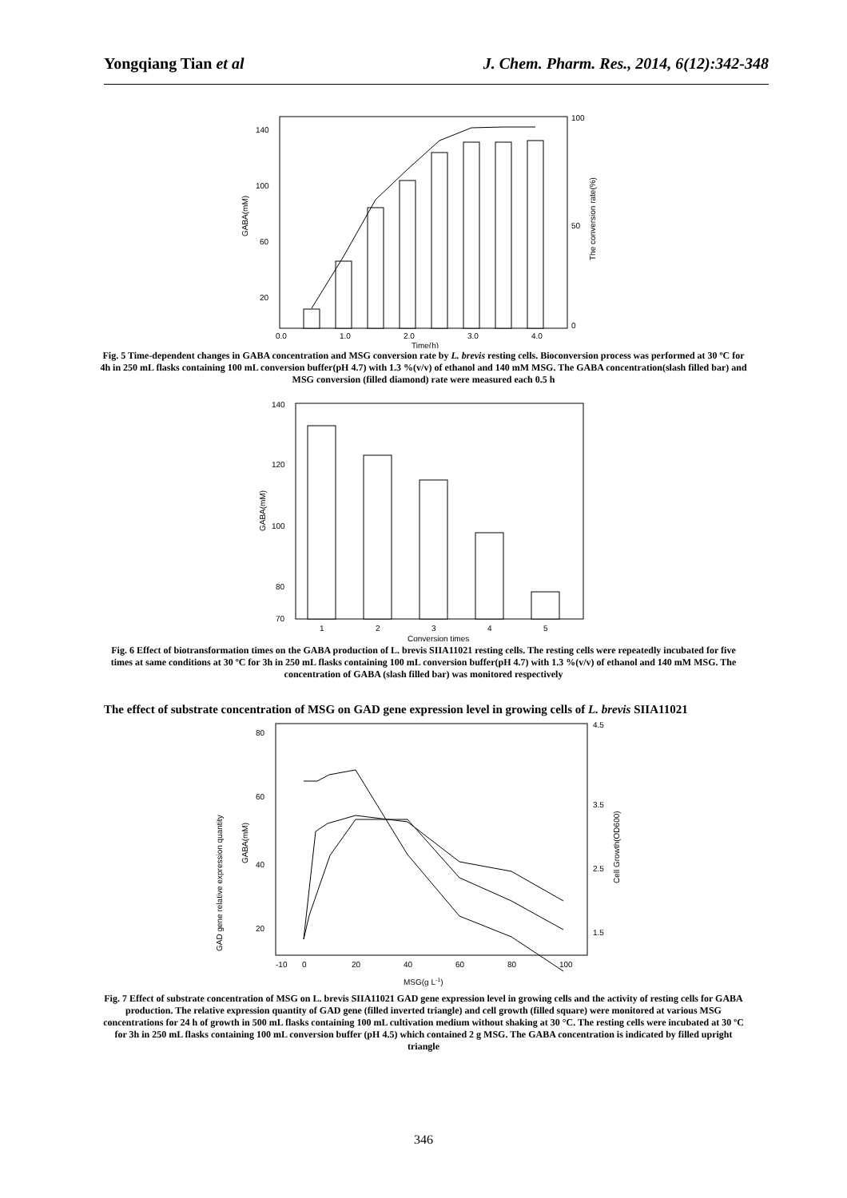Yongqiang Tian et al J. Chem. Pharm. Res., 2014, 6(12):342-348
140
100
60
20
100
50
0
0.0
1.0
2.0
3.0
4.0
Time(h)
GABA(mM)
The conversion rate(%)
Fig. 5 Time-dependent changes in GABA concentration and MSG conversion rate by L. brevis resting cells. Bioconversion process was performed at 30 ºC for 4h in 250 mL flasks containing 100 mL conversion buffer(pH 4.7) with 1.3 %(v/v) of ethanol and 140 mM MSG. The GABA concentration(slash filled bar) and MSG conversion (filled diamond) rate were measured each 0.5 h
140
120
100
80
70
1
2
3
4
5
Conversion times
GABA(mM)
Fig. 6 Effect of biotransformation times on the GABA production of L. brevis SIIA11021 resting cells. The resting cells were repeatedly incubated for five times at same conditions at 30 ºC for 3h in 250 mL flasks containing 100 mL conversion buffer(pH 4.7) with 1.3 %(v/v) of ethanol and 140 mM MSG. The concentration of GABA (slash filled bar) was monitored respectively
The effect of substrate concentration of MSG on GAD gene expression level in growing cells of L. brevis SIIA11021
80
60
40
20
4.5
3.5
2.5
1.5
-10
0
20
40
60
80
100
MSG(g L-1)
GAD gene relative expression quantity
GABA(mM)
Cell Growth(OD600)
Fig. 7 Effect of substrate concentration of MSG on L. brevis SIIA11021 GAD gene expression level in growing cells and the activity of resting cells for GABA production. The relative expression quantity of GAD gene (filled inverted triangle) and cell growth (filled square) were monitored at various MSG concentrations for 24 h of growth in 500 mL flasks containing 100 mL cultivation medium without shaking at 30 °C. The resting cells were incubated at 30 ºC for 3h in 250 mL flasks containing 100 mL conversion buffer (pH 4.5) which contained 2 g MSG. The GABA concentration is indicated by filled upright triangle
346